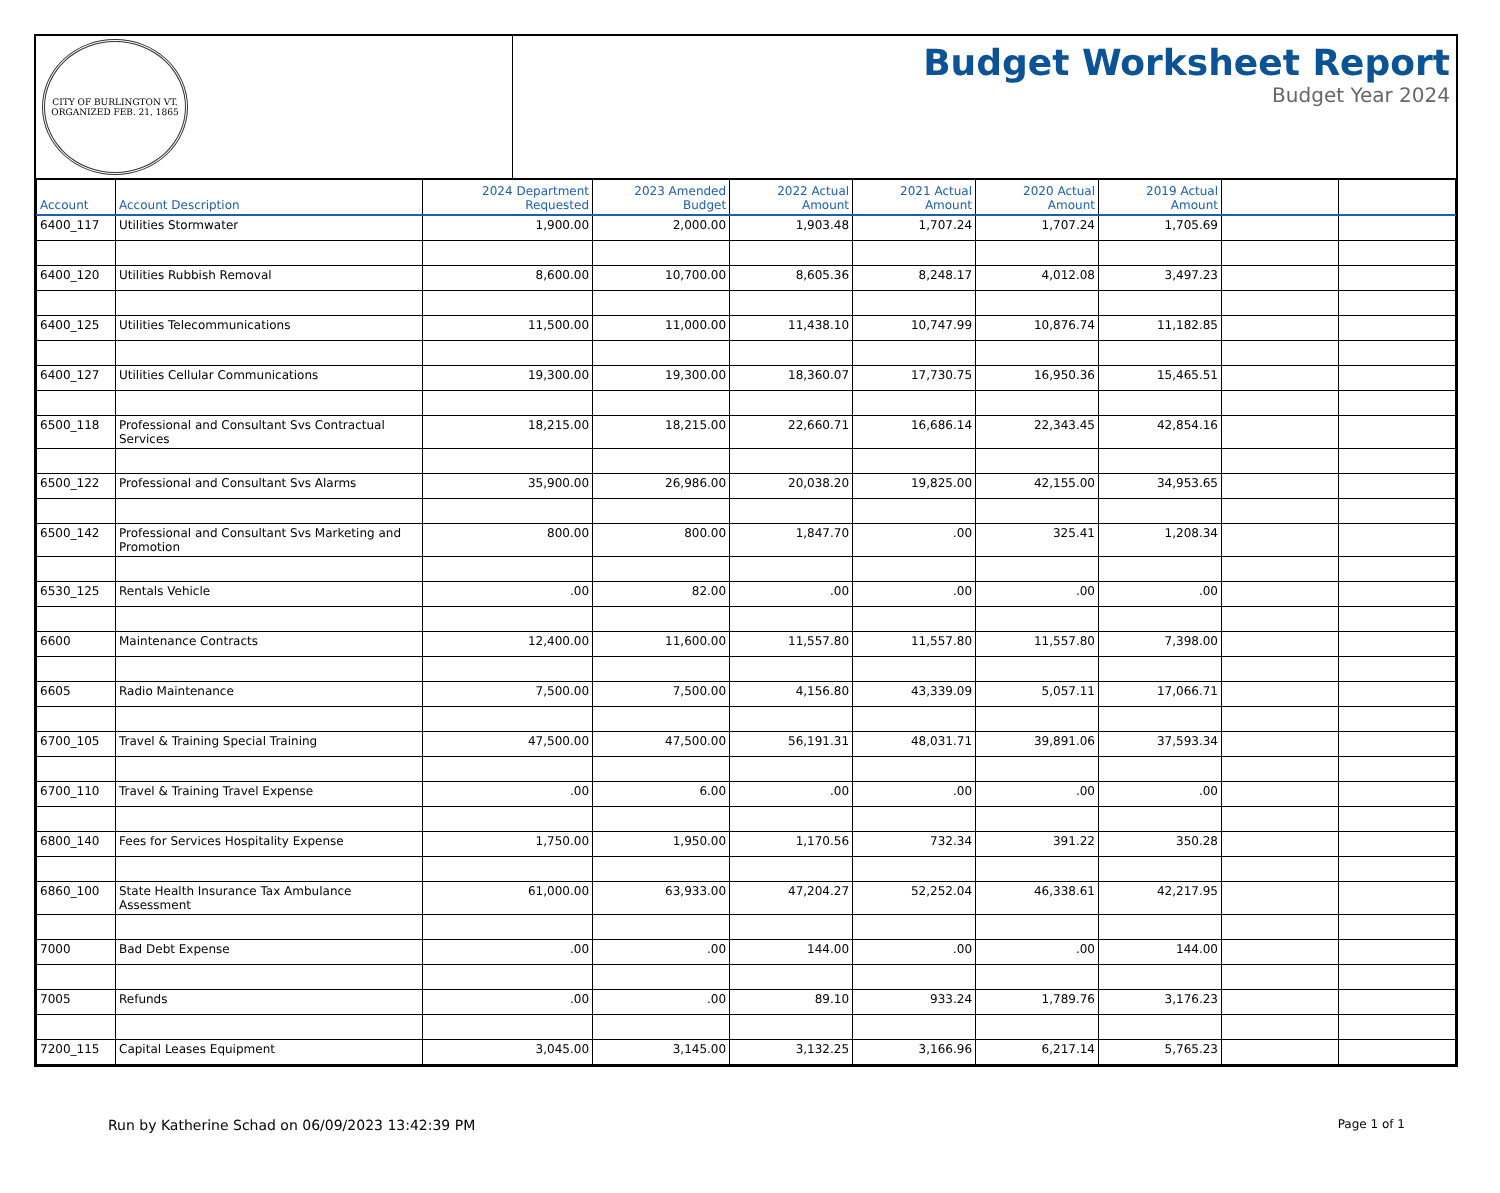CITY OF BURLINGTON VT.
ORGANIZED FEB. 21, 1865
Budget Worksheet Report
Budget Year 2024
| Account | Account Description | 2024 Department Requested | 2023 Amended Budget | 2022 Actual Amount | 2021 Actual Amount | 2020 Actual Amount | 2019 Actual Amount | | |
| --- | --- | --- | --- | --- | --- | --- | --- | --- | --- |
| 6400_117 | Utilities Stormwater | 1,900.00 | 2,000.00 | 1,903.48 | 1,707.24 | 1,707.24 | 1,705.69 | | |
| 6400_120 | Utilities Rubbish Removal | 8,600.00 | 10,700.00 | 8,605.36 | 8,248.17 | 4,012.08 | 3,497.23 | | |
| 6400_125 | Utilities Telecommunications | 11,500.00 | 11,000.00 | 11,438.10 | 10,747.99 | 10,876.74 | 11,182.85 | | |
| 6400_127 | Utilities Cellular Communications | 19,300.00 | 19,300.00 | 18,360.07 | 17,730.75 | 16,950.36 | 15,465.51 | | |
| 6500_118 | Professional and Consultant Svs Contractual Services | 18,215.00 | 18,215.00 | 22,660.71 | 16,686.14 | 22,343.45 | 42,854.16 | | |
| 6500_122 | Professional and Consultant Svs Alarms | 35,900.00 | 26,986.00 | 20,038.20 | 19,825.00 | 42,155.00 | 34,953.65 | | |
| 6500_142 | Professional and Consultant Svs Marketing and Promotion | 800.00 | 800.00 | 1,847.70 | .00 | 325.41 | 1,208.34 | | |
| 6530_125 | Rentals Vehicle | .00 | 82.00 | .00 | .00 | .00 | .00 | | |
| 6600 | Maintenance Contracts | 12,400.00 | 11,600.00 | 11,557.80 | 11,557.80 | 11,557.80 | 7,398.00 | | |
| 6605 | Radio Maintenance | 7,500.00 | 7,500.00 | 4,156.80 | 43,339.09 | 5,057.11 | 17,066.71 | | |
| 6700_105 | Travel & Training Special Training | 47,500.00 | 47,500.00 | 56,191.31 | 48,031.71 | 39,891.06 | 37,593.34 | | |
| 6700_110 | Travel & Training Travel Expense | .00 | 6.00 | .00 | .00 | .00 | .00 | | |
| 6800_140 | Fees for Services Hospitality Expense | 1,750.00 | 1,950.00 | 1,170.56 | 732.34 | 391.22 | 350.28 | | |
| 6860_100 | State Health Insurance Tax Ambulance Assessment | 61,000.00 | 63,933.00 | 47,204.27 | 52,252.04 | 46,338.61 | 42,217.95 | | |
| 7000 | Bad Debt Expense | .00 | .00 | 144.00 | .00 | .00 | 144.00 | | |
| 7005 | Refunds | .00 | .00 | 89.10 | 933.24 | 1,789.76 | 3,176.23 | | |
| 7200_115 | Capital Leases Equipment | 3,045.00 | 3,145.00 | 3,132.25 | 3,166.96 | 6,217.14 | 5,765.23 | | |
Run by Katherine Schad on 06/09/2023 13:42:39 PM Page 1 of 1